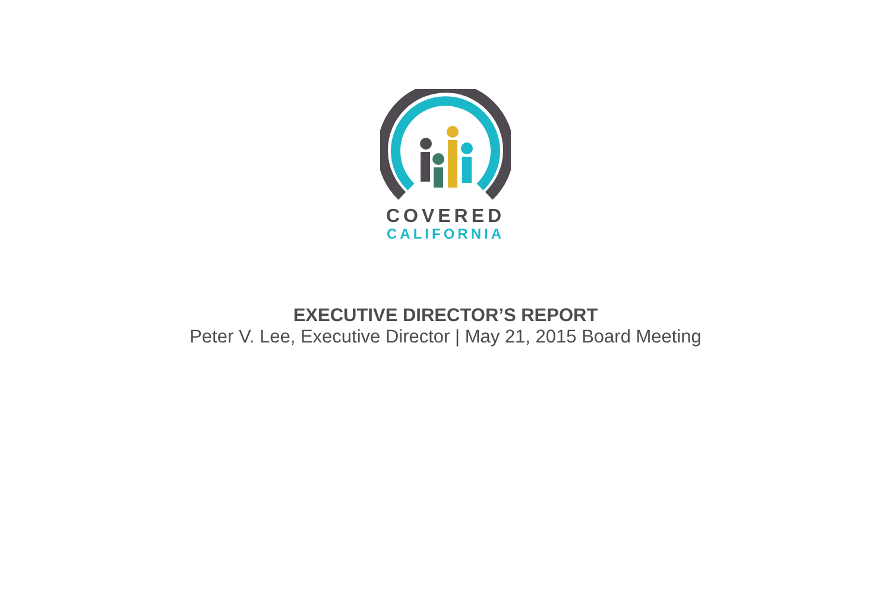COVERED
CALIFORNIA
EXECUTIVE DIRECTOR’S REPORT
Peter V. Lee, Executive Director | May 21, 2015 Board Meeting